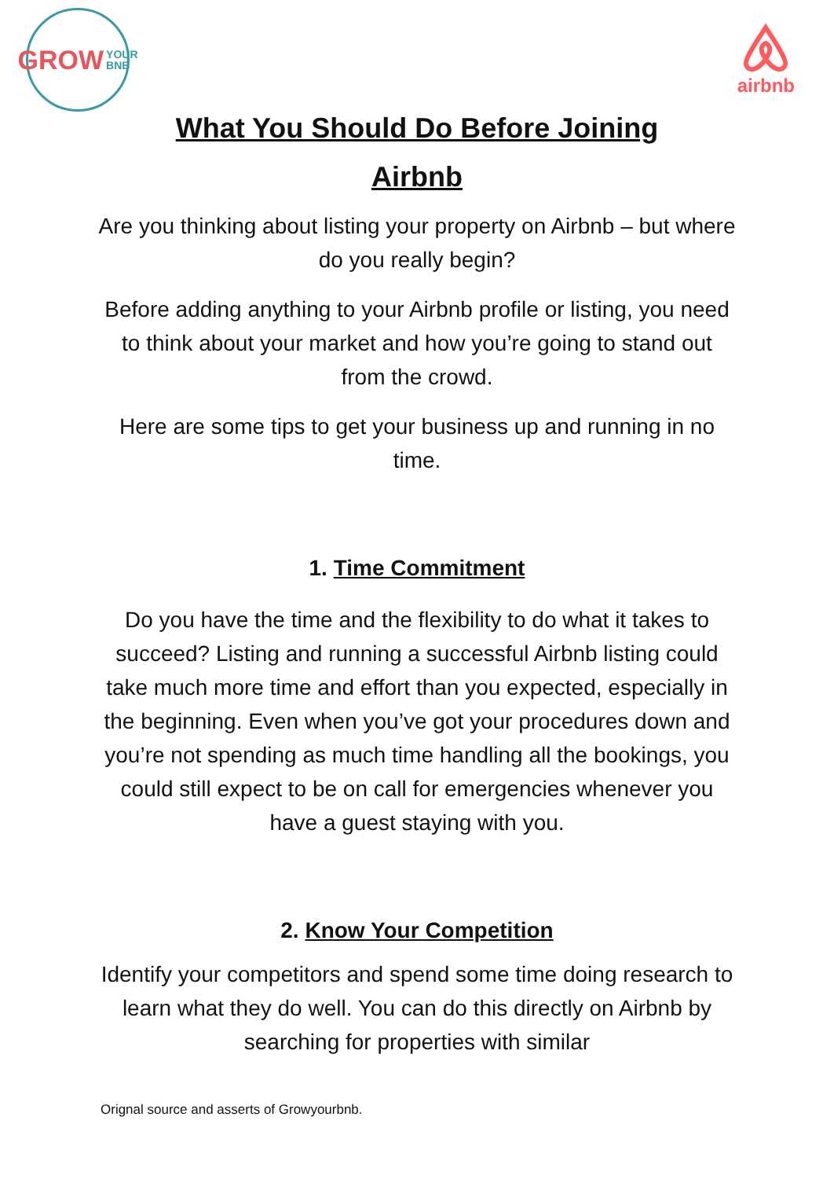GROW YOUR
BNB
airbnb
What You Should Do Before Joining
Airbnb
Are you thinking about listing your property on Airbnb – but where do you really begin?
Before adding anything to your Airbnb profile or listing, you need to think about your market and how you’re going to stand out from the crowd.
Here are some tips to get your business up and running in no time.
1. Time Commitment
Do you have the time and the flexibility to do what it takes to succeed? Listing and running a successful Airbnb listing could take much more time and effort than you expected, especially in the beginning. Even when you’ve got your procedures down and you’re not spending as much time handling all the bookings, you could still expect to be on call for emergencies whenever you have a guest staying with you.
2. Know Your Competition
Identify your competitors and spend some time doing research to learn what they do well. You can do this directly on Airbnb by searching for properties with similar
Orignal source and asserts of Growyourbnb.